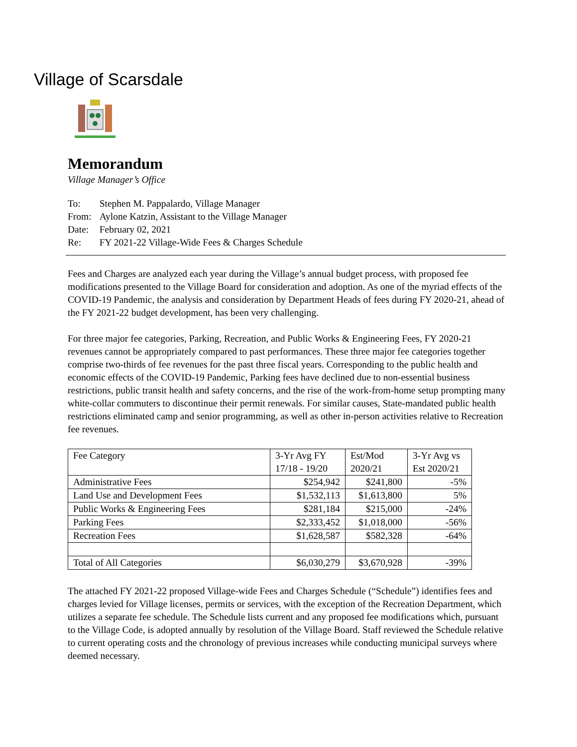Village of Scarsdale
Memorandum
Village Manager’s Office
| To: | Stephen M. Pappalardo, Village Manager |
| From: | Aylone Katzin, Assistant to the Village Manager |
| Date: | February 02, 2021 |
| Re: | FY 2021-22 Village-Wide Fees & Charges Schedule |
Fees and Charges are analyzed each year during the Village’s annual budget process, with proposed fee modifications presented to the Village Board for consideration and adoption. As one of the myriad effects of the COVID-19 Pandemic, the analysis and consideration by Department Heads of fees during FY 2020-21, ahead of the FY 2021-22 budget development, has been very challenging.
For three major fee categories, Parking, Recreation, and Public Works & Engineering Fees, FY 2020-21 revenues cannot be appropriately compared to past performances. These three major fee categories together comprise two-thirds of fee revenues for the past three fiscal years. Corresponding to the public health and economic effects of the COVID-19 Pandemic, Parking fees have declined due to non-essential business restrictions, public transit health and safety concerns, and the rise of the work-from-home setup prompting many white-collar commuters to discontinue their permit renewals. For similar causes, State-mandated public health restrictions eliminated camp and senior programming, as well as other in-person activities relative to Recreation fee revenues.
| Fee Category | 3-Yr Avg FY 17/18 - 19/20 | Est/Mod 2020/21 | 3-Yr Avg vs Est 2020/21 |
| --- | --- | --- | --- |
| Administrative Fees | $254,942 | $241,800 | -5% |
| Land Use and Development Fees | $1,532,113 | $1,613,800 | 5% |
| Public Works & Engineering Fees | $281,184 | $215,000 | -24% |
| Parking Fees | $2,333,452 | $1,018,000 | -56% |
| Recreation Fees | $1,628,587 | $582,328 | -64% |
| Total of All Categories | $6,030,279 | $3,670,928 | -39% |
The attached FY 2021-22 proposed Village-wide Fees and Charges Schedule (“Schedule”) identifies fees and charges levied for Village licenses, permits or services, with the exception of the Recreation Department, which utilizes a separate fee schedule. The Schedule lists current and any proposed fee modifications which, pursuant to the Village Code, is adopted annually by resolution of the Village Board. Staff reviewed the Schedule relative to current operating costs and the chronology of previous increases while conducting municipal surveys where deemed necessary.